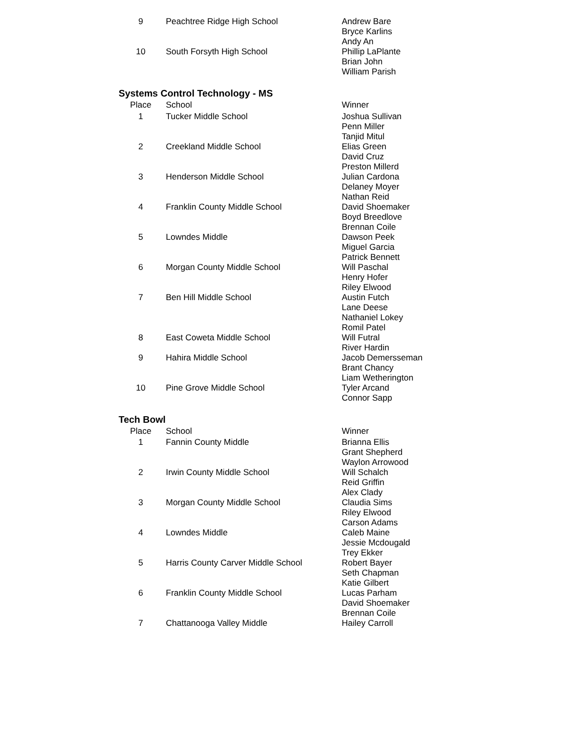| 9 | Peachtree Ridge High School | Andrew Bare Bryce Karlins Andy An |
| 10 | South Forsyth High School | Phillip LaPlante Brian John William Parish |
Systems Control Technology - MS
| Place | School | Winner |
| --- | --- | --- |
| 1 | Tucker Middle School | Joshua Sullivan Penn Miller Tanjid Mitul |
| 2 | Creekland Middle School | Elias Green David Cruz Preston Millerd |
| 3 | Henderson Middle School | Julian Cardona Delaney Moyer Nathan Reid |
| 4 | Franklin County Middle School | David Shoemaker Boyd Breedlove Brennan Coile |
| 5 | Lowndes Middle | Dawson Peek Miguel Garcia Patrick Bennett |
| 6 | Morgan County Middle School | Will Paschal Henry Hofer Riley Elwood |
| 7 | Ben Hill Middle School | Austin Futch Lane Deese Nathaniel Lokey Romil Patel |
| 8 | East Coweta Middle School | Will Futral River Hardin |
| 9 | Hahira Middle School | Jacob Demersseman Brant Chancy Liam Wetherington |
| 10 | Pine Grove Middle School | Tyler Arcand Connor Sapp |
Tech Bowl
| Place | School | Winner |
| --- | --- | --- |
| 1 | Fannin County Middle | Brianna Ellis Grant Shepherd Waylon Arrowood |
| 2 | Irwin County Middle School | Will Schalch Reid Griffin Alex Clady |
| 3 | Morgan County Middle School | Claudia Sims Riley Elwood Carson Adams |
| 4 | Lowndes Middle | Caleb Maine Jessie Mcdougald Trey Ekker |
| 5 | Harris County Carver Middle School | Robert Bayer Seth Chapman Katie Gilbert |
| 6 | Franklin County Middle School | Lucas Parham David Shoemaker Brennan Coile |
| 7 | Chattanooga Valley Middle | Hailey Carroll |